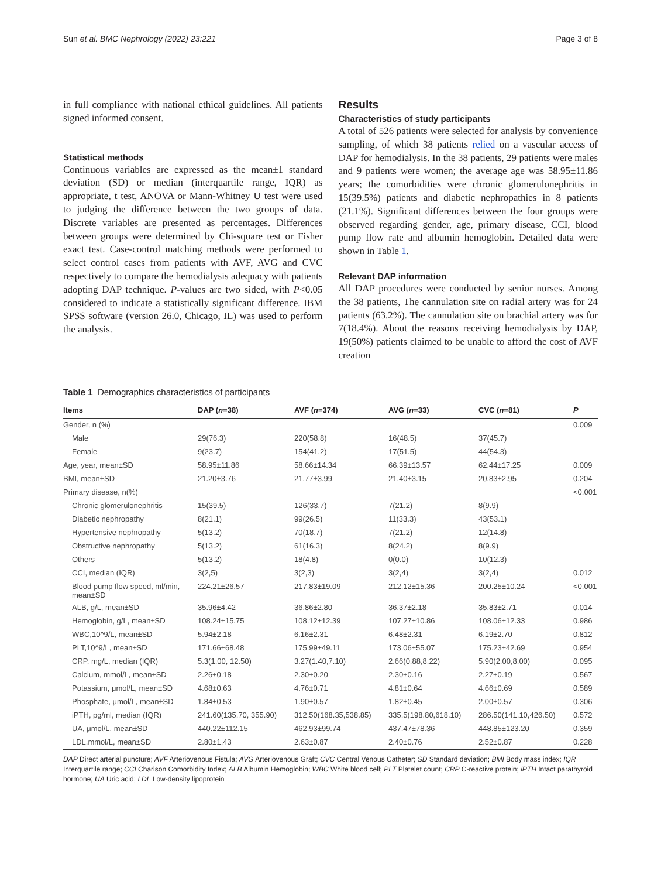Sun et al. BMC Nephrology (2022) 23:221 Page 3 of 8
in full compliance with national ethical guidelines. All patients signed informed consent.
Statistical methods
Continuous variables are expressed as the mean±1 standard deviation (SD) or median (interquartile range, IQR) as appropriate, t test, ANOVA or Mann-Whitney U test were used to judging the difference between the two groups of data. Discrete variables are presented as percentages. Differences between groups were determined by Chi-square test or Fisher exact test. Case-control matching methods were performed to select control cases from patients with AVF, AVG and CVC respectively to compare the hemodialysis adequacy with patients adopting DAP technique. P-values are two sided, with P<0.05 considered to indicate a statistically significant difference. IBM SPSS software (version 26.0, Chicago, IL) was used to perform the analysis.
Results
Characteristics of study participants
A total of 526 patients were selected for analysis by convenience sampling, of which 38 patients relied on a vascular access of DAP for hemodialysis. In the 38 patients, 29 patients were males and 9 patients were women; the average age was 58.95±11.86 years; the comorbidities were chronic glomerulonephritis in 15(39.5%) patients and diabetic nephropathies in 8 patients (21.1%). Significant differences between the four groups were observed regarding gender, age, primary disease, CCI, blood pump flow rate and albumin hemoglobin. Detailed data were shown in Table 1.
Relevant DAP information
All DAP procedures were conducted by senior nurses. Among the 38 patients, The cannulation site on radial artery was for 24 patients (63.2%). The cannulation site on brachial artery was for 7(18.4%). About the reasons receiving hemodialysis by DAP, 19(50%) patients claimed to be unable to afford the cost of AVF creation
Table 1 Demographics characteristics of participants
| Items | DAP ( n =38) | AVF ( n =374) | AVG ( n =33) | CVC ( n =81) | P |
| --- | --- | --- | --- | --- | --- |
| Gender, n (%) | | | | | 0.009 |
| Male | 29(76.3) | 220(58.8) | 16(48.5) | 37(45.7) | |
| Female | 9(23.7) | 154(41.2) | 17(51.5) | 44(54.3) | |
| Age, year, mean±SD | 58.95±11.86 | 58.66±14.34 | 66.39±13.57 | 62.44±17.25 | 0.009 |
| BMI, mean±SD | 21.20±3.76 | 21.77±3.99 | 21.40±3.15 | 20.83±2.95 | 0.204 |
| Primary disease, n(%) | | | | | <0.001 |
| Chronic glomerulonephritis | 15(39.5) | 126(33.7) | 7(21.2) | 8(9.9) | |
| Diabetic nephropathy | 8(21.1) | 99(26.5) | 11(33.3) | 43(53.1) | |
| Hypertensive nephropathy | 5(13.2) | 70(18.7) | 7(21.2) | 12(14.8) | |
| Obstructive nephropathy | 5(13.2) | 61(16.3) | 8(24.2) | 8(9.9) | |
| Others | 5(13.2) | 18(4.8) | 0(0.0) | 10(12.3) | |
| CCI, median (IQR) | 3(2,5) | 3(2,3) | 3(2,4) | 3(2,4) | 0.012 |
| Blood pump flow speed, ml/min, mean±SD | 224.21±26.57 | 217.83±19.09 | 212.12±15.36 | 200.25±10.24 | <0.001 |
| ALB, g/L, mean±SD | 35.96±4.42 | 36.86±2.80 | 36.37±2.18 | 35.83±2.71 | 0.014 |
| Hemoglobin, g/L, mean±SD | 108.24±15.75 | 108.12±12.39 | 107.27±10.86 | 108.06±12.33 | 0.986 |
| WBC,10^9/L, mean±SD | 5.94±2.18 | 6.16±2.31 | 6.48±2.31 | 6.19±2.70 | 0.812 |
| PLT,10^9/L, mean±SD | 171.66±68.48 | 175.99±49.11 | 173.06±55.07 | 175.23±42.69 | 0.954 |
| CRP, mg/L, median (IQR) | 5.3(1.00, 12.50) | 3.27(1.40,7.10) | 2.66(0.88,8.22) | 5.90(2.00,8.00) | 0.095 |
| Calcium, mmol/L, mean±SD | 2.26±0.18 | 2.30±0.20 | 2.30±0.16 | 2.27±0.19 | 0.567 |
| Potassium, μmol/L, mean±SD | 4.68±0.63 | 4.76±0.71 | 4.81±0.64 | 4.66±0.69 | 0.589 |
| Phosphate, μmol/L, mean±SD | 1.84±0.53 | 1.90±0.57 | 1.82±0.45 | 2.00±0.57 | 0.306 |
| iPTH, pg/ml, median (IQR) | 241.60(135.70, 355.90) | 312.50(168.35,538.85) | 335.5(198.80,618.10) | 286.50(141.10,426.50) | 0.572 |
| UA, μmol/L, mean±SD | 440.22±112.15 | 462.93±99.74 | 437.47±78.36 | 448.85±123.20 | 0.359 |
| LDL,mmol/L, mean±SD | 2.80±1.43 | 2.63±0.87 | 2.40±0.76 | 2.52±0.87 | 0.228 |
DAP Direct arterial puncture; AVF Arteriovenous Fistula; AVG Arteriovenous Graft; CVC Central Venous Catheter; SD Standard deviation; BMI Body mass index; IQR Interquartile range; CCI Charlson Comorbidity Index; ALB Albumin Hemoglobin; WBC White blood cell; PLT Platelet count; CRP C-reactive protein; iPTH Intact parathyroid hormone; UA Uric acid; LDL Low-density lipoprotein